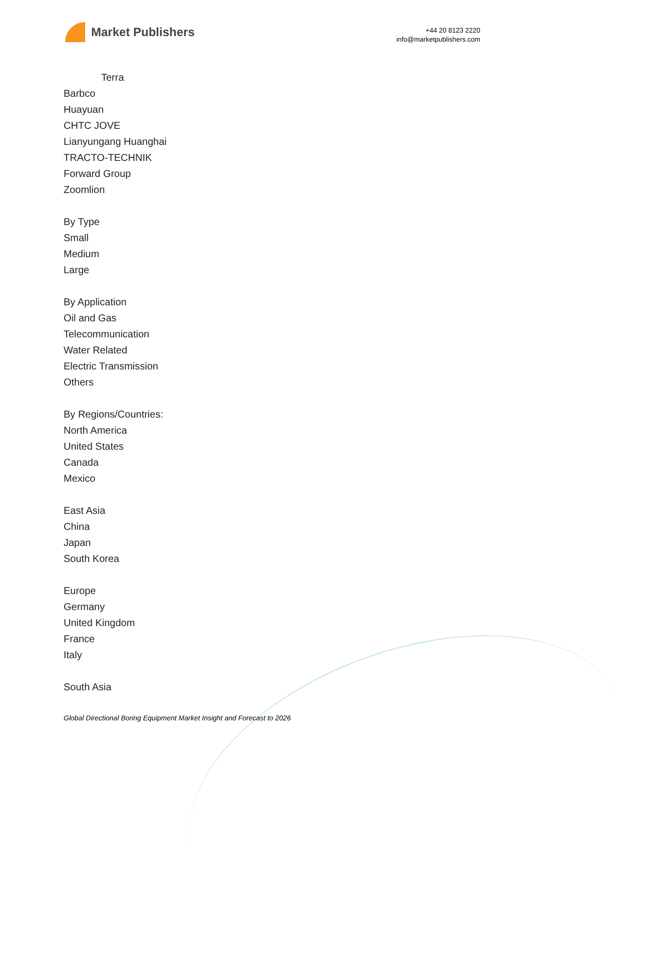Market Publishers
+44 20 8123 2220
info@marketpublishers.com
Terra
Barbco
Huayuan
CHTC JOVE
Lianyungang Huanghai
TRACTO-TECHNIK
Forward Group
Zoomlion
By Type
Small
Medium
Large
By Application
Oil and Gas
Telecommunication
Water Related
Electric Transmission
Others
By Regions/Countries:
North America
United States
Canada
Mexico
East Asia
China
Japan
South Korea
Europe
Germany
United Kingdom
France
Italy
South Asia
Global Directional Boring Equipment Market Insight and Forecast to 2026